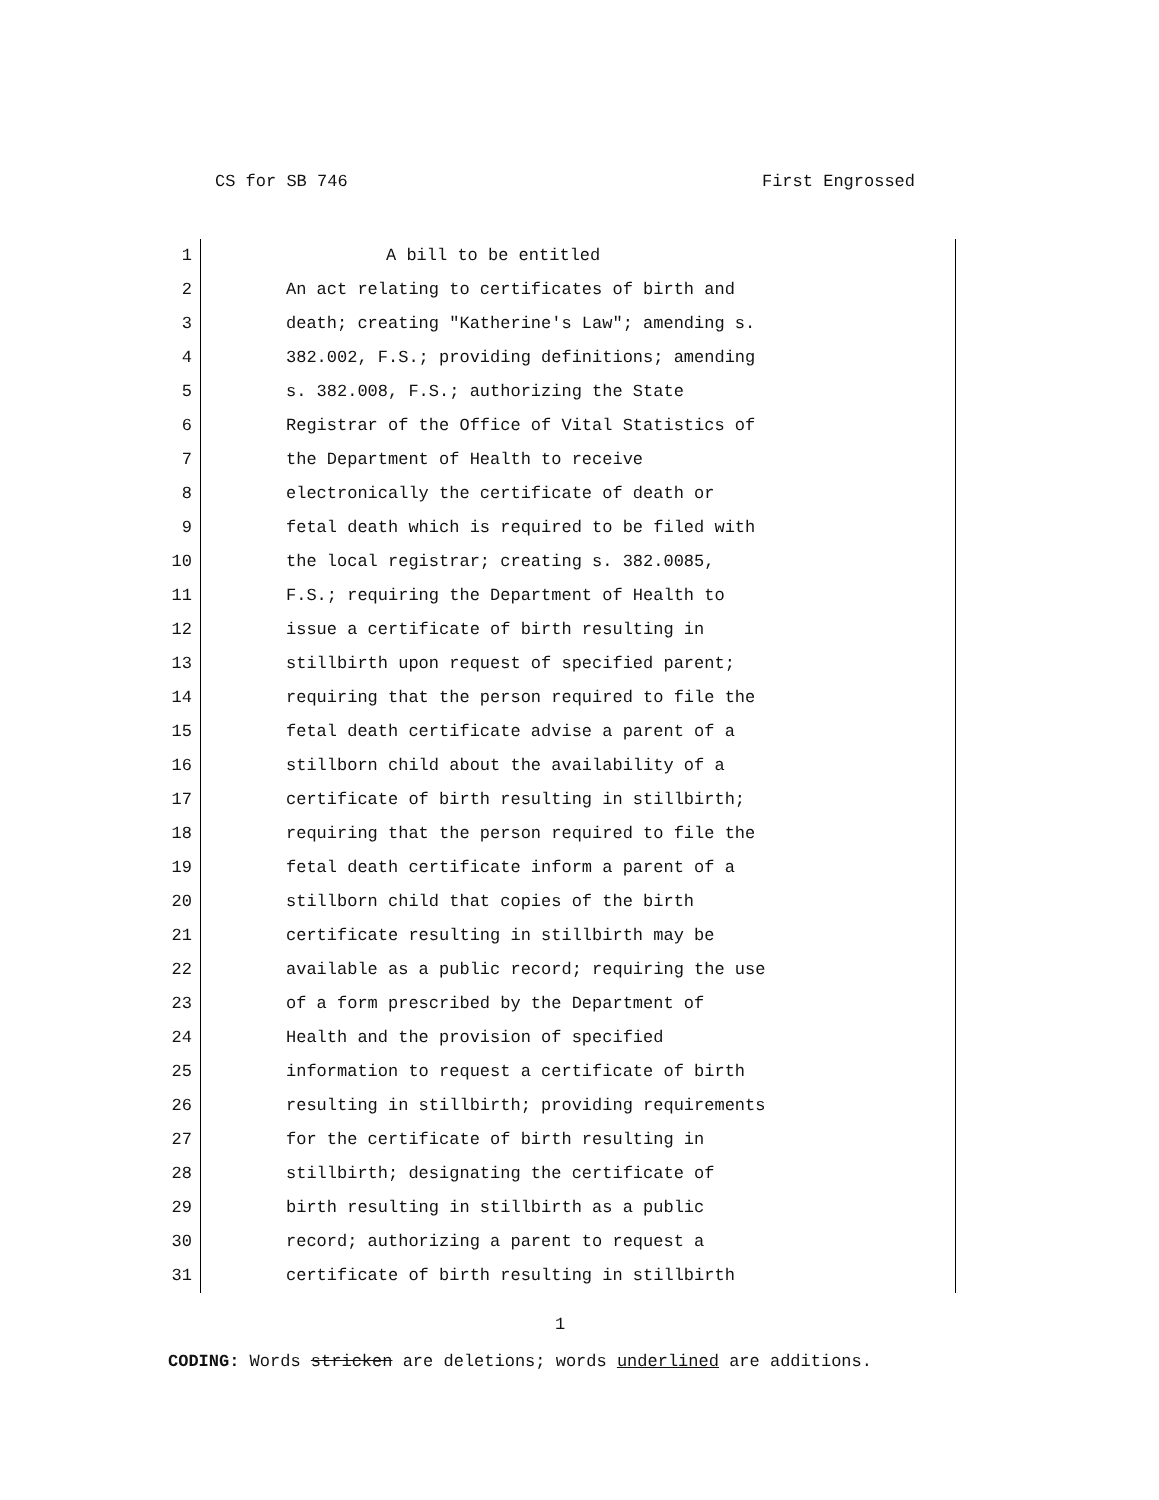CS for SB 746 First Engrossed
1 A bill to be entitled
2 An act relating to certificates of birth and
3 death; creating "Katherine's Law"; amending s.
4 382.002, F.S.; providing definitions; amending
5 s. 382.008, F.S.; authorizing the State
6 Registrar of the Office of Vital Statistics of
7 the Department of Health to receive
8 electronically the certificate of death or
9 fetal death which is required to be filed with
10 the local registrar; creating s. 382.0085,
11 F.S.; requiring the Department of Health to
12 issue a certificate of birth resulting in
13 stillbirth upon request of specified parent;
14 requiring that the person required to file the
15 fetal death certificate advise a parent of a
16 stillborn child about the availability of a
17 certificate of birth resulting in stillbirth;
18 requiring that the person required to file the
19 fetal death certificate inform a parent of a
20 stillborn child that copies of the birth
21 certificate resulting in stillbirth may be
22 available as a public record; requiring the use
23 of a form prescribed by the Department of
24 Health and the provision of specified
25 information to request a certificate of birth
26 resulting in stillbirth; providing requirements
27 for the certificate of birth resulting in
28 stillbirth; designating the certificate of
29 birth resulting in stillbirth as a public
30 record; authorizing a parent to request a
31 certificate of birth resulting in stillbirth
1
CODING: Words stricken are deletions; words underlined are additions.